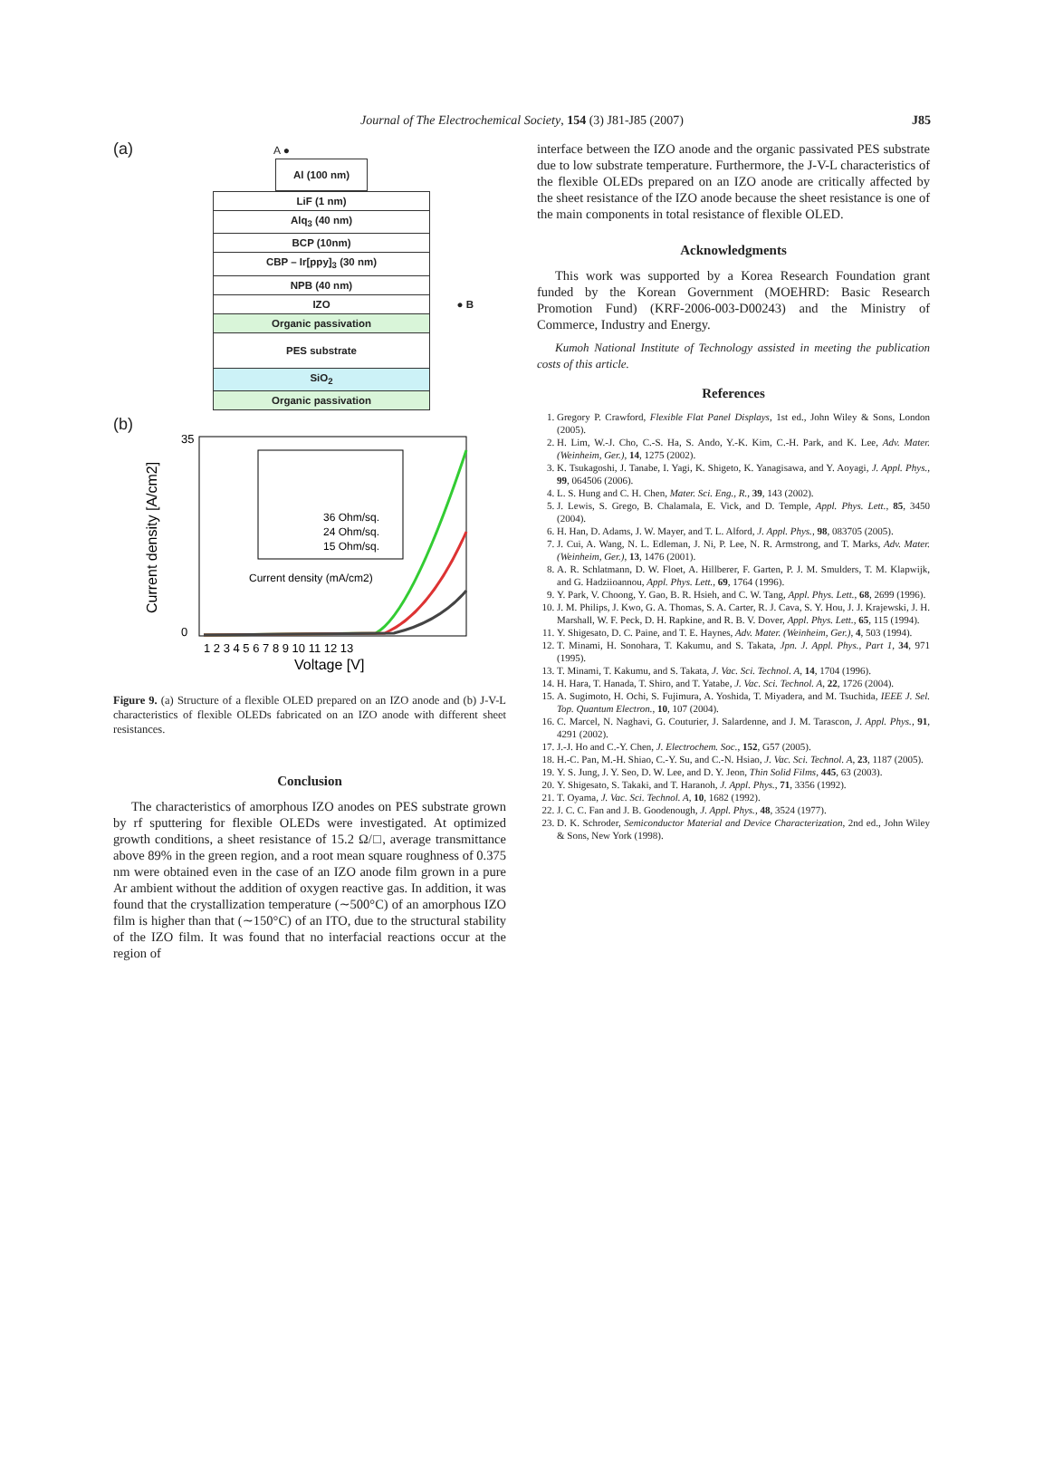Journal of The Electrochemical Society, 154 (3) J81-J85 (2007) J85
(a) A ●
Al (100 nm)
LiF (1 nm)
Alq<sub>3</sub> (40 nm)
BCP (10nm)
CBP – Ir[ppy]<sub>3</sub> (30 nm)
NPB (40 nm)
IZO ● B
Organic passivation
PES substrate
SiO<sub>2</sub>
Organic passivation
(b)
Current density [A/cm2]
35
0
1 2 3 4 5 6 7 8 9 10 11 12 13
Voltage [V]
36 Ohm/sq.
24 Ohm/sq.
15 Ohm/sq.
Current density (mA/cm2)
Figure 9. (a) Structure of a flexible OLED prepared on an IZO anode and (b) J-V-L characteristics of flexible OLEDs fabricated on an IZO anode with different sheet resistances.
Conclusion
The characteristics of amorphous IZO anodes on PES substrate grown by rf sputtering for flexible OLEDs were investigated. At optimized growth conditions, a sheet resistance of 15.2 Ω/□, average transmittance above 89% in the green region, and a root mean square roughness of 0.375 nm were obtained even in the case of an IZO anode film grown in a pure Ar ambient without the addition of oxygen reactive gas. In addition, it was found that the crystallization temperature (∼500°C) of an amorphous IZO film is higher than that (∼150°C) of an ITO, due to the structural stability of the IZO film. It was found that no interfacial reactions occur at the region of
interface between the IZO anode and the organic passivated PES substrate due to low substrate temperature. Furthermore, the J-V-L characteristics of the flexible OLEDs prepared on an IZO anode are critically affected by the sheet resistance of the IZO anode because the sheet resistance is one of the main components in total resistance of flexible OLED.
Acknowledgments
This work was supported by a Korea Research Foundation grant funded by the Korean Government (MOEHRD: Basic Research Promotion Fund) (KRF-2006-003-D00243) and the Ministry of Commerce, Industry and Energy.
Kumoh National Institute of Technology assisted in meeting the publication costs of this article.
References
1. Gregory P. Crawford, Flexible Flat Panel Displays, 1st ed., John Wiley & Sons, London (2005).
2. H. Lim, W.-J. Cho, C.-S. Ha, S. Ando, Y.-K. Kim, C.-H. Park, and K. Lee, Adv. Mater. (Weinheim, Ger.), 14, 1275 (2002).
3. K. Tsukagoshi, J. Tanabe, I. Yagi, K. Shigeto, K. Yanagisawa, and Y. Aoyagi, J. Appl. Phys., 99, 064506 (2006).
4. L. S. Hung and C. H. Chen, Mater. Sci. Eng., R., 39, 143 (2002).
5. J. Lewis, S. Grego, B. Chalamala, E. Vick, and D. Temple, Appl. Phys. Lett., 85, 3450 (2004).
6. H. Han, D. Adams, J. W. Mayer, and T. L. Alford, J. Appl. Phys., 98, 083705 (2005).
7. J. Cui, A. Wang, N. L. Edleman, J. Ni, P. Lee, N. R. Armstrong, and T. Marks, Adv. Mater. (Weinheim, Ger.), 13, 1476 (2001).
8. A. R. Schlatmann, D. W. Floet, A. Hillberer, F. Garten, P. J. M. Smulders, T. M. Klapwijk, and G. Hadziioannou, Appl. Phys. Lett., 69, 1764 (1996).
9. Y. Park, V. Choong, Y. Gao, B. R. Hsieh, and C. W. Tang, Appl. Phys. Lett., 68, 2699 (1996).
10. J. M. Philips, J. Kwo, G. A. Thomas, S. A. Carter, R. J. Cava, S. Y. Hou, J. J. Krajewski, J. H. Marshall, W. F. Peck, D. H. Rapkine, and R. B. V. Dover, Appl. Phys. Lett., 65, 115 (1994).
11. Y. Shigesato, D. C. Paine, and T. E. Haynes, Adv. Mater. (Weinheim, Ger.), 4, 503 (1994).
12. T. Minami, H. Sonohara, T. Kakumu, and S. Takata, Jpn. J. Appl. Phys., Part 1, 34, 971 (1995).
13. T. Minami, T. Kakumu, and S. Takata, J. Vac. Sci. Technol. A, 14, 1704 (1996).
14. H. Hara, T. Hanada, T. Shiro, and T. Yatabe, J. Vac. Sci. Technol. A, 22, 1726 (2004).
15. A. Sugimoto, H. Ochi, S. Fujimura, A. Yoshida, T. Miyadera, and M. Tsuchida, IEEE J. Sel. Top. Quantum Electron., 10, 107 (2004).
16. C. Marcel, N. Naghavi, G. Couturier, J. Salardenne, and J. M. Tarascon, J. Appl. Phys., 91, 4291 (2002).
17. J.-J. Ho and C.-Y. Chen, J. Electrochem. Soc., 152, G57 (2005).
18. H.-C. Pan, M.-H. Shiao, C.-Y. Su, and C.-N. Hsiao, J. Vac. Sci. Technol. A, 23, 1187 (2005).
19. Y. S. Jung, J. Y. Seo, D. W. Lee, and D. Y. Jeon, Thin Solid Films, 445, 63 (2003).
20. Y. Shigesato, S. Takaki, and T. Haranoh, J. Appl. Phys., 71, 3356 (1992).
21. T. Oyama, J. Vac. Sci. Technol. A, 10, 1682 (1992).
22. J. C. C. Fan and J. B. Goodenough, J. Appl. Phys., 48, 3524 (1977).
23. D. K. Schroder, Semiconductor Material and Device Characterization, 2nd ed., John Wiley & Sons, New York (1998).